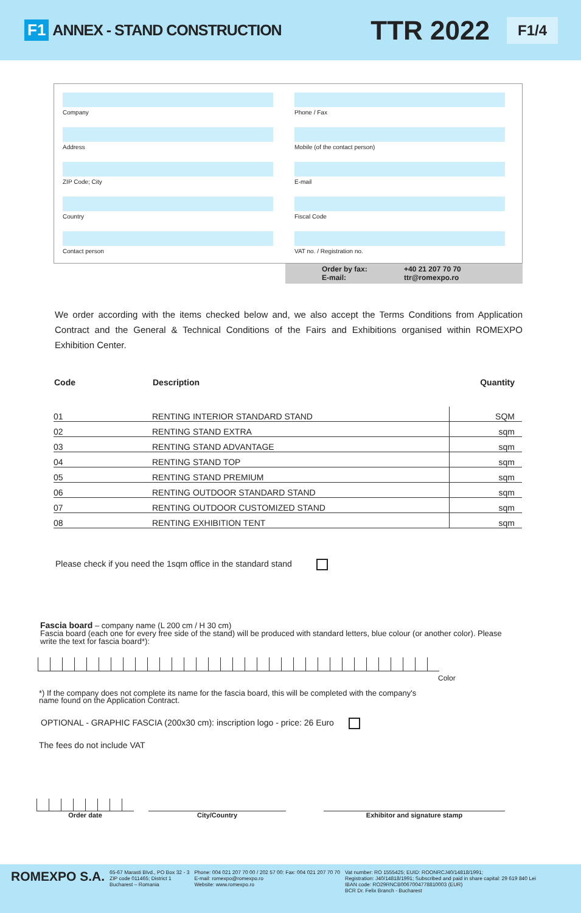F1 ANNEX - STAND CONSTRUCTION TTR 2022 F1/4
Company
Address
ZIP Code; City
Country
Contact person
Phone / Fax
Mobile (of the contact person)
E-mail
Fiscal Code
VAT no. / Registration no.
Order by fax: +40 21 207 70 70 E-mail: ttr@romexpo.ro
We order according with the items checked below and, we also accept the Terms Conditions from Application Contract and the General & Technical Conditions of the Fairs and Exhibitions organised within ROMEXPO Exhibition Center.
| Code | Description | Quantity |
| --- | --- | --- |
| 01 | RENTING INTERIOR STANDARD STAND | SQM |
| 02 | RENTING STAND EXTRA | sqm |
| 03 | RENTING STAND ADVANTAGE | sqm |
| 04 | RENTING STAND TOP | sqm |
| 05 | RENTING STAND PREMIUM | sqm |
| 06 | RENTING OUTDOOR STANDARD STAND | sqm |
| 07 | RENTING OUTDOOR CUSTOMIZED STAND | sqm |
| 08 | RENTING EXHIBITION TENT | sqm |
Please check if you need the 1sqm office in the standard stand
Fascia board – company name (L 200 cm / H 30 cm)
Fascia board (each one for every free side of the stand) will be produced with standard letters, blue colour (or another color). Please write the text for fascia board*):
Color
*) If the company does not complete its name for the fascia board, this will be completed with the company's name found on the Application Contract.
OPTIONAL - GRAPHIC FASCIA (200x30 cm): inscription logo - price: 26 Euro
The fees do not include VAT
Order date
City/Country
Exhibitor and signature stamp
ROMEXPO S.A.
65-67 Marasti Blvd., PO Box 32 - 3
ZIP code 011465; District 1
Bucharest – Romania
Phone: 004 021 207 70 00 / 202 57 00: Fax: 004 021 207 70 70
E-mail: romexpo@romexpo.ro
Website: www.romexpo.ro
Vat number: RO 1555425; EUID: ROONRCJ40/14818/1991;
Registration: J40/14818/1991; Subscribed and paid in share capital: 29 619 840 Lei
IBAN code: RO29RNCB0067004778810003 (EUR)
BCR Dr. Felix Branch - Bucharest